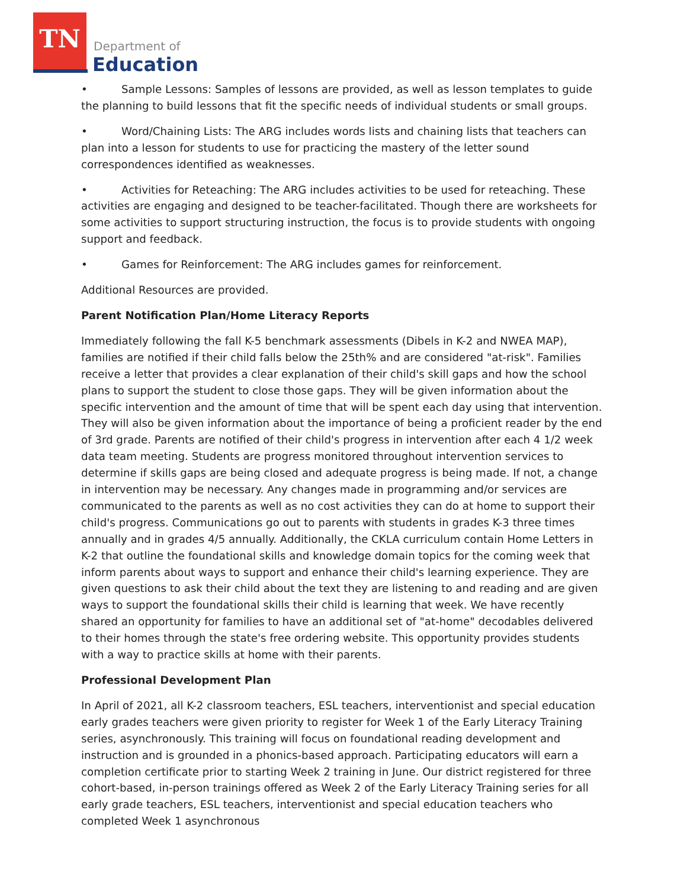TN
Department of
Education
• Sample Lessons: Samples of lessons are provided, as well as lesson templates to guide the planning to build lessons that fit the specific needs of individual students or small groups.
• Word/Chaining Lists: The ARG includes words lists and chaining lists that teachers can plan into a lesson for students to use for practicing the mastery of the letter sound correspondences identified as weaknesses.
• Activities for Reteaching: The ARG includes activities to be used for reteaching. These activities are engaging and designed to be teacher-facilitated. Though there are worksheets for some activities to support structuring instruction, the focus is to provide students with ongoing support and feedback.
• Games for Reinforcement: The ARG includes games for reinforcement.
Additional Resources are provided.
Parent Notification Plan/Home Literacy Reports
Immediately following the fall K-5 benchmark assessments (Dibels in K-2 and NWEA MAP), families are notified if their child falls below the 25th% and are considered "at-risk". Families receive a letter that provides a clear explanation of their child's skill gaps and how the school plans to support the student to close those gaps. They will be given information about the specific intervention and the amount of time that will be spent each day using that intervention. They will also be given information about the importance of being a proficient reader by the end of 3rd grade. Parents are notified of their child's progress in intervention after each 4 1/2 week data team meeting. Students are progress monitored throughout intervention services to determine if skills gaps are being closed and adequate progress is being made. If not, a change in intervention may be necessary. Any changes made in programming and/or services are communicated to the parents as well as no cost activities they can do at home to support their child's progress. Communications go out to parents with students in grades K-3 three times annually and in grades 4/5 annually. Additionally, the CKLA curriculum contain Home Letters in K-2 that outline the foundational skills and knowledge domain topics for the coming week that inform parents about ways to support and enhance their child's learning experience. They are given questions to ask their child about the text they are listening to and reading and are given ways to support the foundational skills their child is learning that week. We have recently shared an opportunity for families to have an additional set of "at-home" decodables delivered to their homes through the state's free ordering website. This opportunity provides students with a way to practice skills at home with their parents.
Professional Development Plan
In April of 2021, all K-2 classroom teachers, ESL teachers, interventionist and special education early grades teachers were given priority to register for Week 1 of the Early Literacy Training series, asynchronously. This training will focus on foundational reading development and instruction and is grounded in a phonics-based approach. Participating educators will earn a completion certificate prior to starting Week 2 training in June. Our district registered for three cohort-based, in-person trainings offered as Week 2 of the Early Literacy Training series for all early grade teachers, ESL teachers, interventionist and special education teachers who completed Week 1 asynchronous